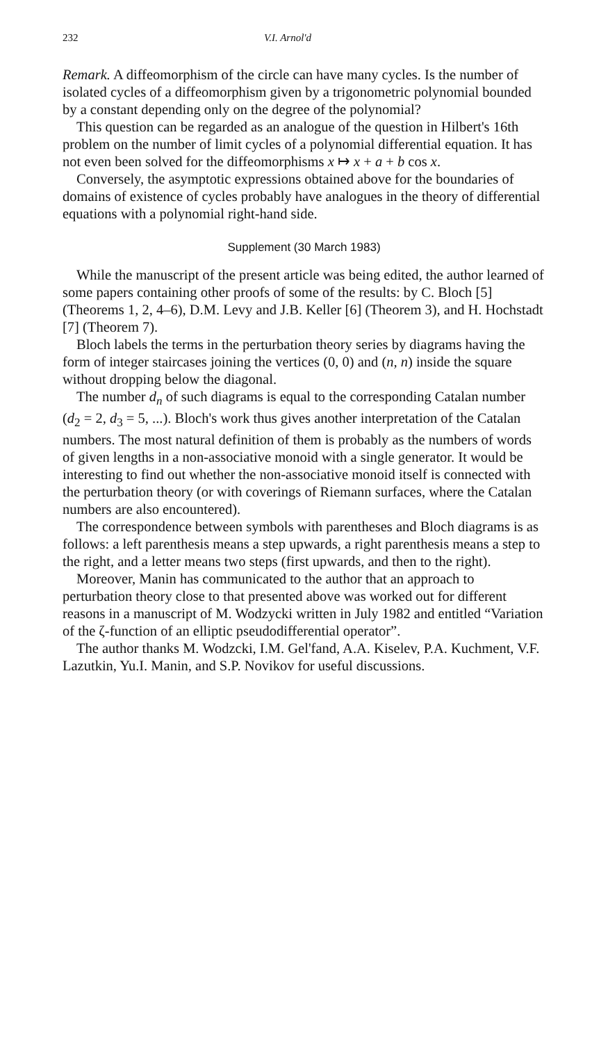232 V.I. Arnol'd
Remark. A diffeomorphism of the circle can have many cycles. Is the number of isolated cycles of a diffeomorphism given by a trigonometric polynomial bounded by a constant depending only on the degree of the polynomial?
This question can be regarded as an analogue of the question in Hilbert's 16th problem on the number of limit cycles of a polynomial differential equation. It has not even been solved for the diffeomorphisms x ↦ x + a + b cos x.
Conversely, the asymptotic expressions obtained above for the boundaries of domains of existence of cycles probably have analogues in the theory of differential equations with a polynomial right-hand side.
Supplement (30 March 1983)
While the manuscript of the present article was being edited, the author learned of some papers containing other proofs of some of the results: by C. Bloch [5] (Theorems 1, 2, 4–6), D.M. Levy and J.B. Keller [6] (Theorem 3), and H. Hochstadt [7] (Theorem 7).
Bloch labels the terms in the perturbation theory series by diagrams having the form of integer staircases joining the vertices (0, 0) and (n, n) inside the square without dropping below the diagonal.
The number d<sub>n</sub> of such diagrams is equal to the corresponding Catalan number (d<sub>2</sub> = 2, d<sub>3</sub> = 5, ...). Bloch's work thus gives another interpretation of the Catalan numbers. The most natural definition of them is probably as the numbers of words of given lengths in a non-associative monoid with a single generator. It would be interesting to find out whether the non-associative monoid itself is connected with the perturbation theory (or with coverings of Riemann surfaces, where the Catalan numbers are also encountered).
The correspondence between symbols with parentheses and Bloch diagrams is as follows: a left parenthesis means a step upwards, a right parenthesis means a step to the right, and a letter means two steps (first upwards, and then to the right).
Moreover, Manin has communicated to the author that an approach to perturbation theory close to that presented above was worked out for different reasons in a manuscript of M. Wodzycki written in July 1982 and entitled “Variation of the ζ-function of an elliptic pseudodifferential operator”.
The author thanks M. Wodzcki, I.M. Gel'fand, A.A. Kiselev, P.A. Kuchment, V.F. Lazutkin, Yu.I. Manin, and S.P. Novikov for useful discussions.